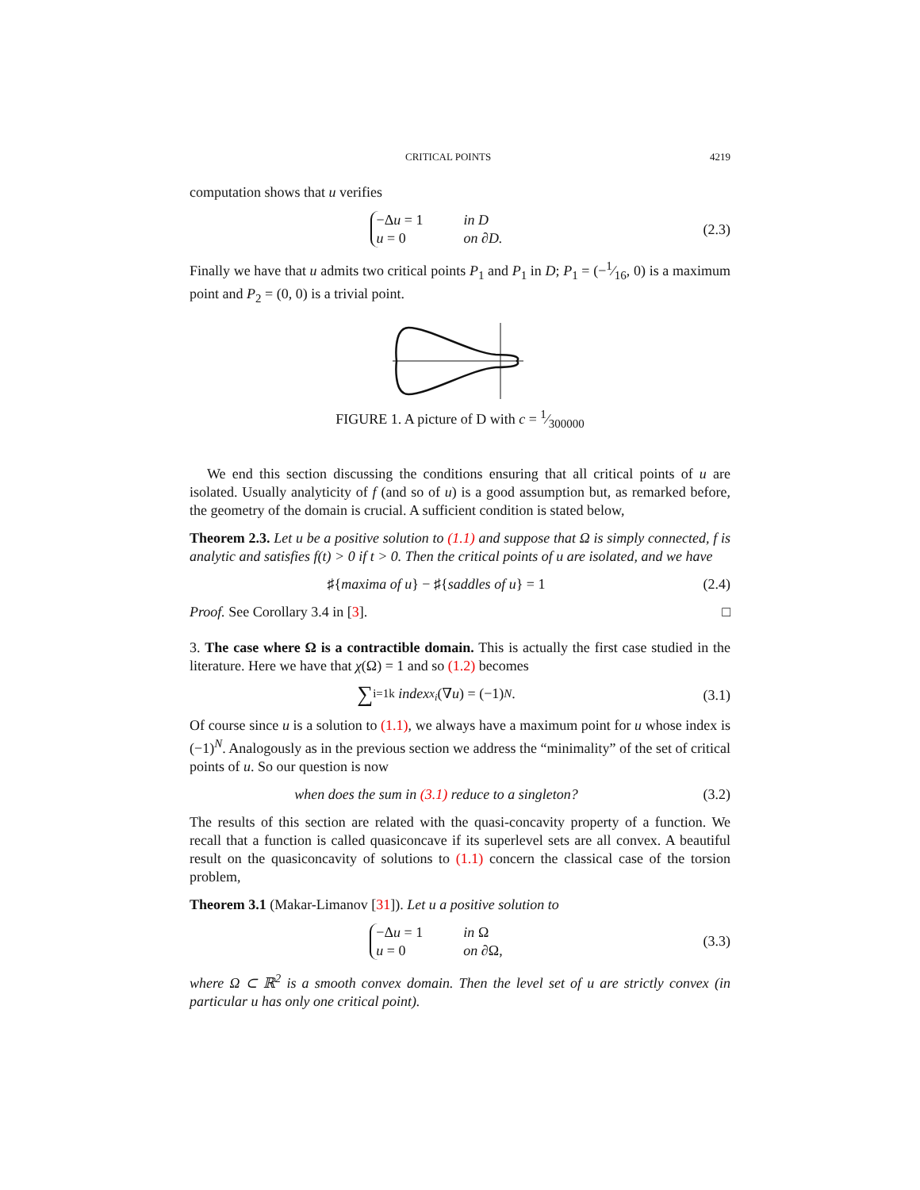CRITICAL POINTS 4219
computation shows that u verifies
−Δu = 1 in D
u = 0 on ∂D.
(2.3)
Finally we have that u admits two critical points P<sub>1</sub> and P<sub>1</sub> in D; P<sub>1</sub> = (−1⁄16, 0) is a maximum point and P<sub>2</sub> = (0, 0) is a trivial point.
FIGURE 1. A picture of D with c = 1⁄300000
We end this section discussing the conditions ensuring that all critical points of u are isolated. Usually analyticity of f (and so of u) is a good assumption but, as remarked before, the geometry of the domain is crucial. A sufficient condition is stated below,
Theorem 2.3. Let u be a positive solution to (1.1) and suppose that Ω is simply connected, f is analytic and satisfies f(t) > 0 if t > 0. Then the critical points of u are isolated, and we have
♯{ maxima of u } − ♯{ saddles of u } = 1
(2.4)
Proof. See Corollary 3.4 in [3]. □
3. The case where Ω is a contractible domain. This is actually the first case studied in the literature. Here we have that χ(Ω) = 1 and so (1.2) becomes
∑<sub>i=1</sub><sup>k</sup> index<sub>x<sub>i</sub></sub> (∇ u) = (−1)<sup>N</sup>. (3.1)
Of course since u is a solution to (1.1), we always have a maximum point for u whose index is (−1)<sup>N</sup>. Analogously as in the previous section we address the “minimality” of the set of critical points of u. So our question is now
when does the sum in (3.1) reduce to a singleton?
(3.2)
The results of this section are related with the quasi-concavity property of a function. We recall that a function is called quasiconcave if its superlevel sets are all convex. A beautiful result on the quasiconcavity of solutions to (1.1) concern the classical case of the torsion problem,
Theorem 3.1 (Makar-Limanov [31]). Let u a positive solution to
−Δu = 1 in Ω
u = 0 on ∂Ω,
(3.3)
where Ω ⊂ ℝ<sup>2</sup> is a smooth convex domain. Then the level set of u are strictly convex (in particular u has only one critical point).